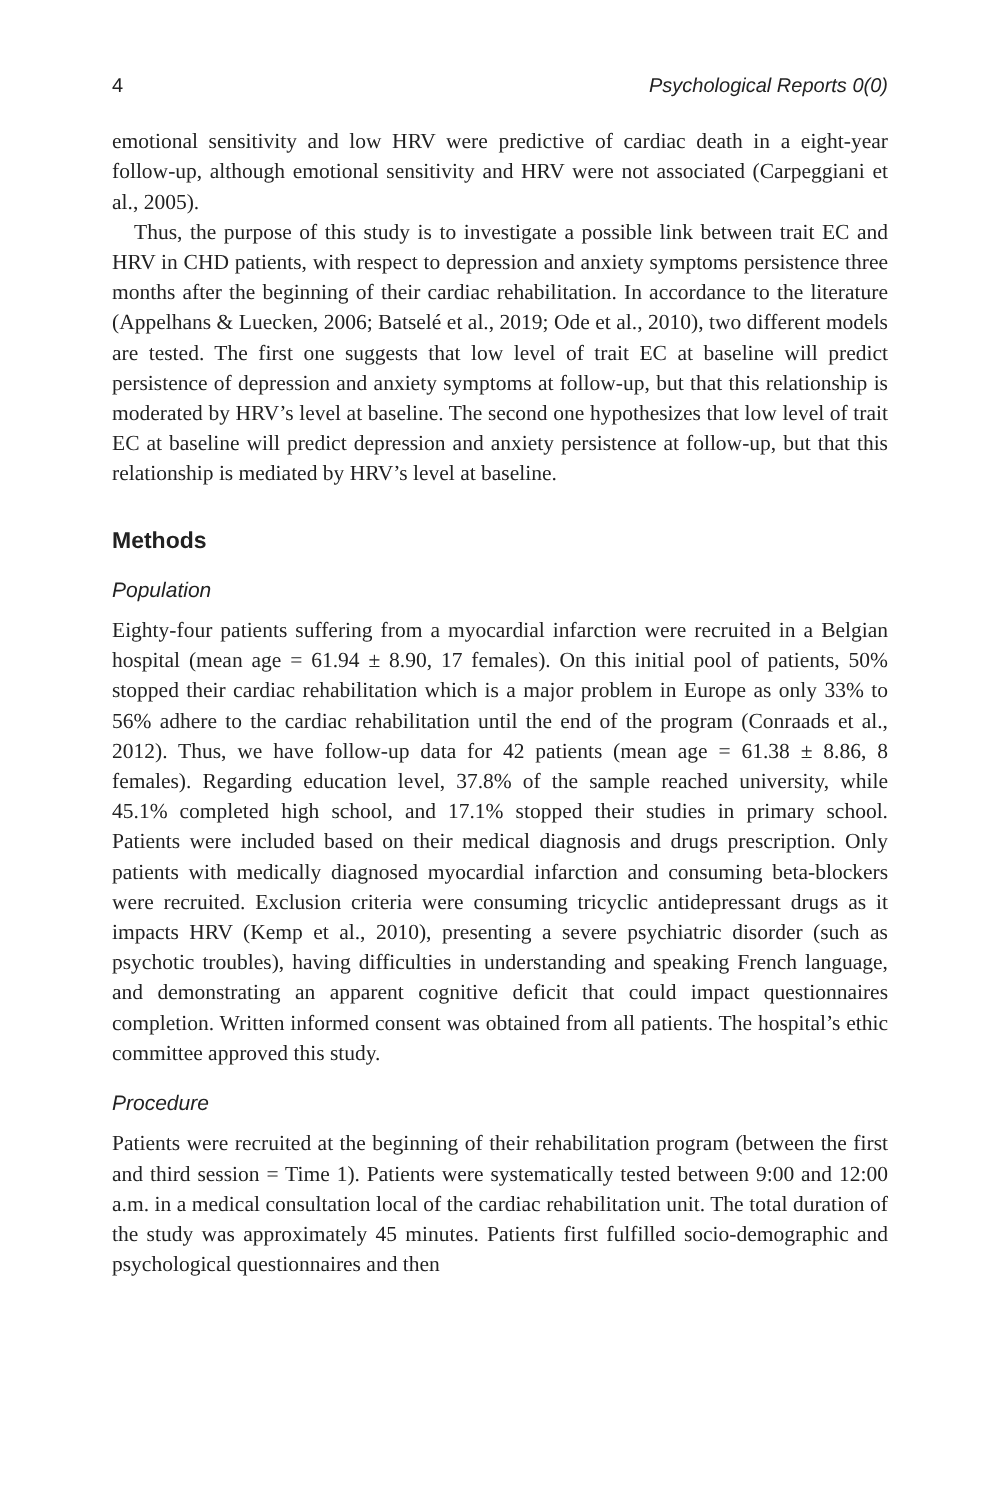4 Psychological Reports 0(0)
emotional sensitivity and low HRV were predictive of cardiac death in a eight-year follow-up, although emotional sensitivity and HRV were not associated (Carpeggiani et al., 2005).
Thus, the purpose of this study is to investigate a possible link between trait EC and HRV in CHD patients, with respect to depression and anxiety symptoms persistence three months after the beginning of their cardiac rehabilitation. In accordance to the literature (Appelhans & Luecken, 2006; Batselé et al., 2019; Ode et al., 2010), two different models are tested. The first one suggests that low level of trait EC at baseline will predict persistence of depression and anxiety symptoms at follow-up, but that this relationship is moderated by HRV’s level at baseline. The second one hypothesizes that low level of trait EC at baseline will predict depression and anxiety persistence at follow-up, but that this relationship is mediated by HRV’s level at baseline.
Methods
Population
Eighty-four patients suffering from a myocardial infarction were recruited in a Belgian hospital (mean age = 61.94 ± 8.90, 17 females). On this initial pool of patients, 50% stopped their cardiac rehabilitation which is a major problem in Europe as only 33% to 56% adhere to the cardiac rehabilitation until the end of the program (Conraads et al., 2012). Thus, we have follow-up data for 42 patients (mean age = 61.38 ± 8.86, 8 females). Regarding education level, 37.8% of the sample reached university, while 45.1% completed high school, and 17.1% stopped their studies in primary school. Patients were included based on their medical diagnosis and drugs prescription. Only patients with medically diagnosed myocardial infarction and consuming beta-blockers were recruited. Exclusion criteria were consuming tricyclic antidepressant drugs as it impacts HRV (Kemp et al., 2010), presenting a severe psychiatric disorder (such as psychotic troubles), having difficulties in understanding and speaking French language, and demonstrating an apparent cognitive deficit that could impact questionnaires completion. Written informed consent was obtained from all patients. The hospital’s ethic committee approved this study.
Procedure
Patients were recruited at the beginning of their rehabilitation program (between the first and third session = Time 1). Patients were systematically tested between 9:00 and 12:00 a.m. in a medical consultation local of the cardiac rehabilitation unit. The total duration of the study was approximately 45 minutes. Patients first fulfilled socio-demographic and psychological questionnaires and then